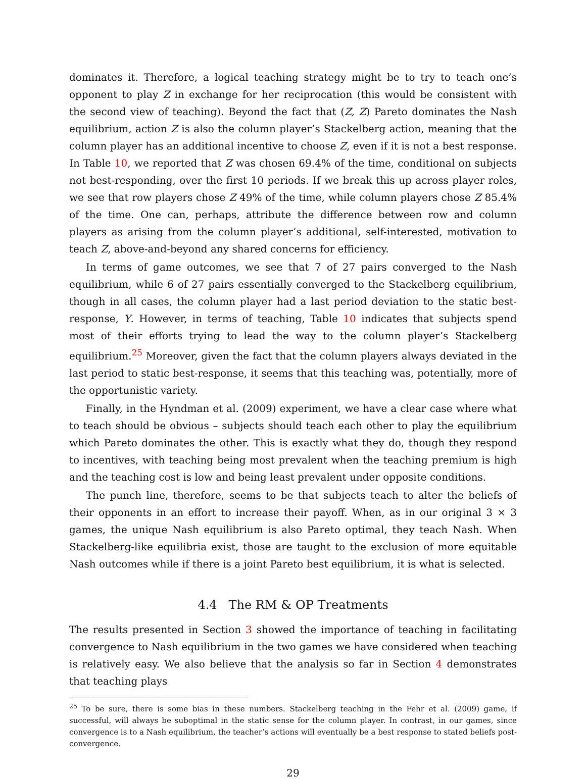dominates it. Therefore, a logical teaching strategy might be to try to teach one’s opponent to play Z in exchange for her reciprocation (this would be consistent with the second view of teaching). Beyond the fact that (Z, Z) Pareto dominates the Nash equilibrium, action Z is also the column player’s Stackelberg action, meaning that the column player has an additional incentive to choose Z, even if it is not a best response. In Table 10, we reported that Z was chosen 69.4% of the time, conditional on subjects not best-responding, over the first 10 periods. If we break this up across player roles, we see that row players chose Z 49% of the time, while column players chose Z 85.4% of the time. One can, perhaps, attribute the difference between row and column players as arising from the column player’s additional, self-interested, motivation to teach Z, above-and-beyond any shared concerns for efficiency.
In terms of game outcomes, we see that 7 of 27 pairs converged to the Nash equilibrium, while 6 of 27 pairs essentially converged to the Stackelberg equilibrium, though in all cases, the column player had a last period deviation to the static best-response, Y. However, in terms of teaching, Table 10 indicates that subjects spend most of their efforts trying to lead the way to the column player’s Stackelberg equilibrium.<sup>25</sup> Moreover, given the fact that the column players always deviated in the last period to static best-response, it seems that this teaching was, potentially, more of the opportunistic variety.
Finally, in the Hyndman et al. (2009) experiment, we have a clear case where what to teach should be obvious – subjects should teach each other to play the equilibrium which Pareto dominates the other. This is exactly what they do, though they respond to incentives, with teaching being most prevalent when the teaching premium is high and the teaching cost is low and being least prevalent under opposite conditions.
The punch line, therefore, seems to be that subjects teach to alter the beliefs of their opponents in an effort to increase their payoff. When, as in our original 3 × 3 games, the unique Nash equilibrium is also Pareto optimal, they teach Nash. When Stackelberg-like equilibria exist, those are taught to the exclusion of more equitable Nash outcomes while if there is a joint Pareto best equilibrium, it is what is selected.
4.4 The RM & OP Treatments
The results presented in Section 3 showed the importance of teaching in facilitating convergence to Nash equilibrium in the two games we have considered when teaching is relatively easy. We also believe that the analysis so far in Section 4 demonstrates that teaching plays
<sup>25</sup> To be sure, there is some bias in these numbers. Stackelberg teaching in the Fehr et al. (2009) game, if successful, will always be suboptimal in the static sense for the column player. In contrast, in our games, since convergence is to a Nash equilibrium, the teacher’s actions will eventually be a best response to stated beliefs post-convergence.
29